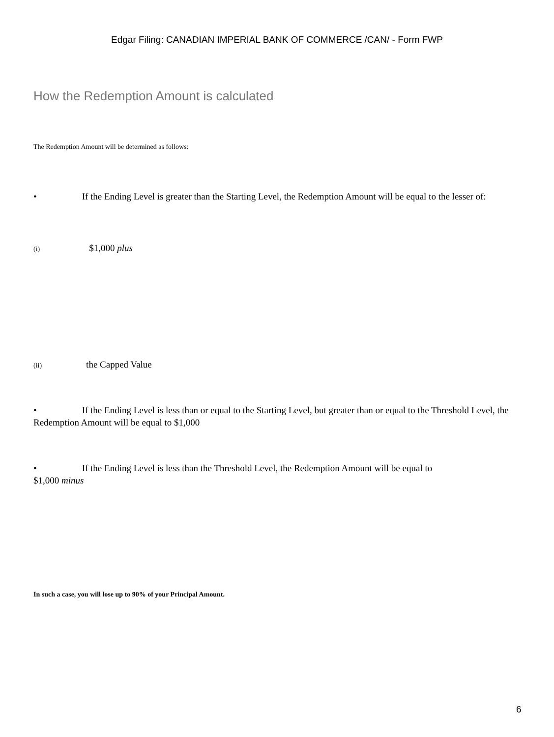Edgar Filing: CANADIAN IMPERIAL BANK OF COMMERCE /CAN/ - Form FWP
How the Redemption Amount is calculated
The Redemption Amount will be determined as follows:
• If the Ending Level is greater than the Starting Level, the Redemption Amount will be equal to the lesser of:
(i) $1,000 plus
(ii) the Capped Value
• If the Ending Level is less than or equal to the Starting Level, but greater than or equal to the Threshold Level, the Redemption Amount will be equal to $1,000
• If the Ending Level is less than the Threshold Level, the Redemption Amount will be equal to
$1,000 minus
In such a case, you will lose up to 90% of your Principal Amount.
6